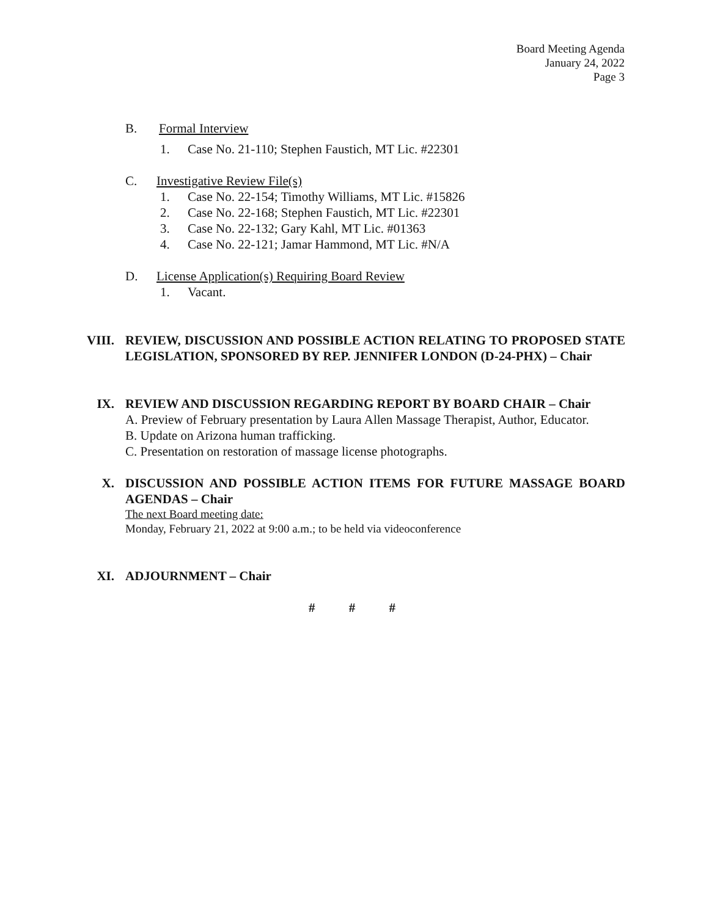Board Meeting Agenda
January 24, 2022
Page 3
B. Formal Interview
1. Case No. 21-110; Stephen Faustich, MT Lic. #22301
C. Investigative Review File(s)
1. Case No. 22-154; Timothy Williams, MT Lic. #15826
2. Case No. 22-168; Stephen Faustich, MT Lic. #22301
3. Case No. 22-132; Gary Kahl, MT Lic. #01363
4. Case No. 22-121; Jamar Hammond, MT Lic. #N/A
D. License Application(s) Requiring Board Review
1. Vacant.
VIII. REVIEW, DISCUSSION AND POSSIBLE ACTION RELATING TO PROPOSED STATE LEGISLATION, SPONSORED BY REP. JENNIFER LONDON (D-24-PHX) – Chair
IX. REVIEW AND DISCUSSION REGARDING REPORT BY BOARD CHAIR – Chair
A. Preview of February presentation by Laura Allen Massage Therapist, Author, Educator.
B. Update on Arizona human trafficking.
C. Presentation on restoration of massage license photographs.
X. DISCUSSION AND POSSIBLE ACTION ITEMS FOR FUTURE MASSAGE BOARD AGENDAS – Chair
The next Board meeting date:
Monday, February 21, 2022 at 9:00 a.m.; to be held via videoconference
XI. ADJOURNMENT – Chair
# # #